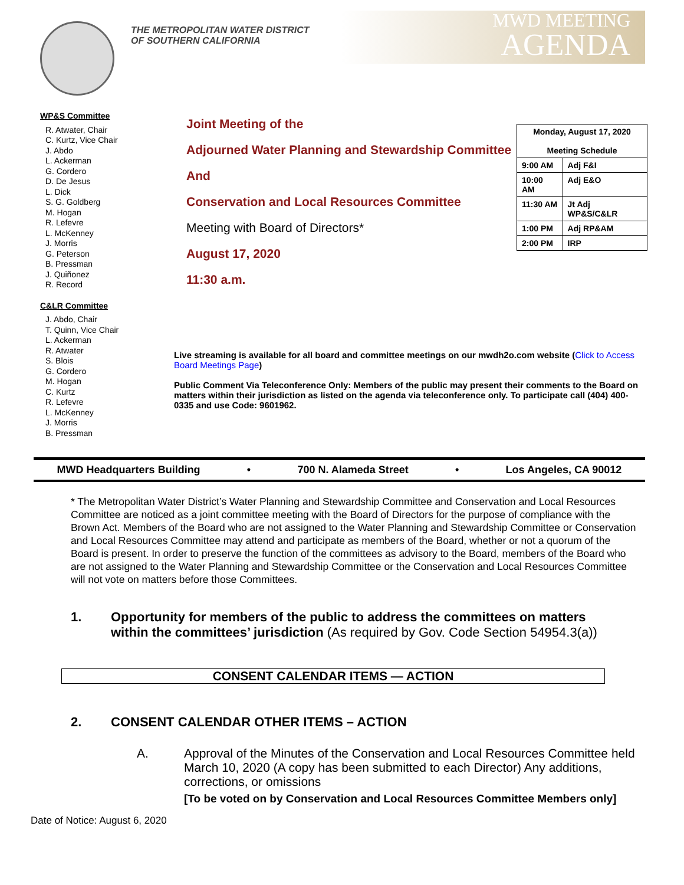THE METROPOLITAN WATER DISTRICT
OF SOUTHERN CALIFORNIA
MWD MEETING
AGENDA
WP&S Committee
R. Atwater, Chair
C. Kurtz, Vice Chair
J. Abdo
L. Ackerman
G. Cordero
D. De Jesus
L. Dick
S. G. Goldberg
M. Hogan
R. Lefevre
L. McKenney
J. Morris
G. Peterson
B. Pressman
J. Quiñonez
R. Record
C&LR Committee
J. Abdo, Chair
T. Quinn, Vice Chair
L. Ackerman
R. Atwater
S. Blois
G. Cordero
M. Hogan
C. Kurtz
R. Lefevre
L. McKenney
J. Morris
B. Pressman
Joint Meeting of the
Adjourned Water Planning and Stewardship Committee
And
Conservation and Local Resources Committee
Meeting with Board of Directors*
August 17, 2020
11:30 a.m.
| Monday, August 17, 2020 Meeting Schedule | |
| --- | --- |
| 9:00 AM | Adj F&I |
| 10:00 AM | Adj E&O |
| 11:30 AM | Jt Adj WP&S/C&LR |
| 1:00 PM | Adj RP&AM |
| 2:00 PM | IRP |
Live streaming is available for all board and committee meetings on our mwdh2o.com website (Click to Access Board Meetings Page)
Public Comment Via Teleconference Only: Members of the public may present their comments to the Board on matters within their jurisdiction as listed on the agenda via teleconference only. To participate call (404) 400-0335 and use Code: 9601962.
MWD Headquarters Building • 700 N. Alameda Street • Los Angeles, CA 90012
* The Metropolitan Water District’s Water Planning and Stewardship Committee and Conservation and Local Resources Committee are noticed as a joint committee meeting with the Board of Directors for the purpose of compliance with the Brown Act. Members of the Board who are not assigned to the Water Planning and Stewardship Committee or Conservation and Local Resources Committee may attend and participate as members of the Board, whether or not a quorum of the Board is present. In order to preserve the function of the committees as advisory to the Board, members of the Board who are not assigned to the Water Planning and Stewardship Committee or the Conservation and Local Resources Committee will not vote on matters before those Committees.
1. Opportunity for members of the public to address the committees on matters within the committees’ jurisdiction (As required by Gov. Code Section 54954.3(a))
CONSENT CALENDAR ITEMS — ACTION
2. CONSENT CALENDAR OTHER ITEMS – ACTION
A. Approval of the Minutes of the Conservation and Local Resources Committee held March 10, 2020 (A copy has been submitted to each Director) Any additions, corrections, or omissions
[To be voted on by Conservation and Local Resources Committee Members only]
Date of Notice: August 6, 2020